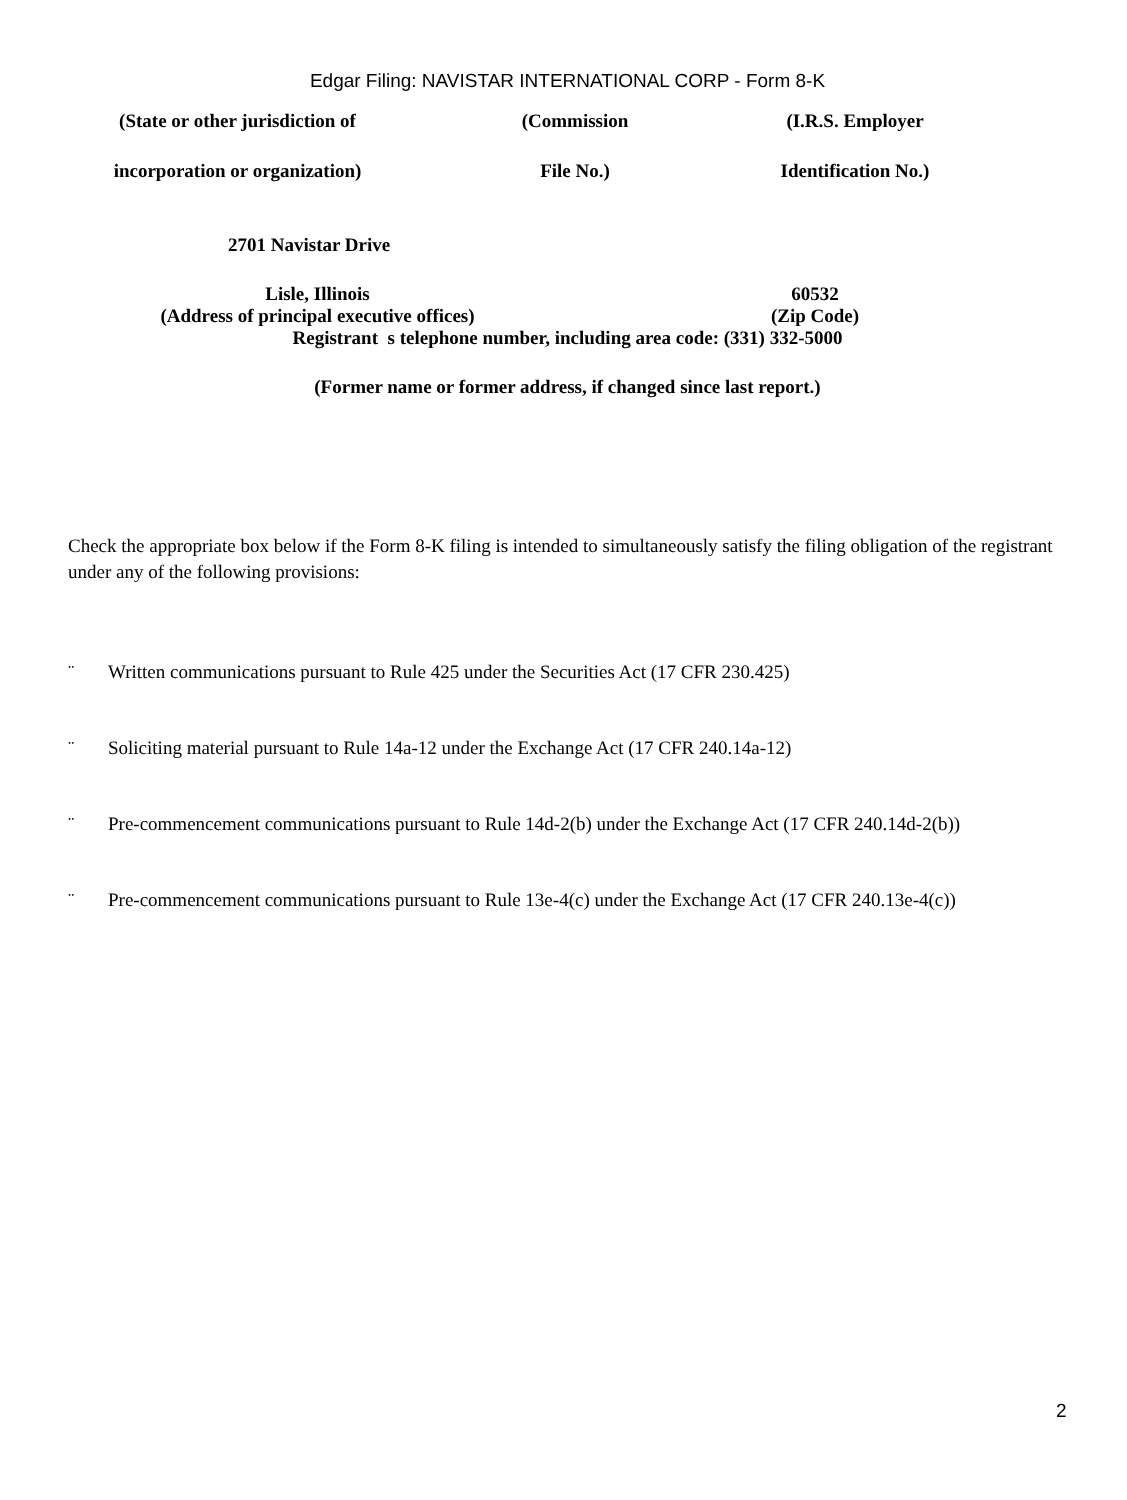Edgar Filing: NAVISTAR INTERNATIONAL CORP - Form 8-K
(State or other jurisdiction of (Commission (I.R.S. Employer
incorporation or organization) File No.) Identification No.)
2701 Navistar Drive
Lisle, Illinois 60532
(Address of principal executive offices) (Zip Code)
Registrant s telephone number, including area code: (331) 332-5000
(Former name or former address, if changed since last report.)
Check the appropriate box below if the Form 8-K filing is intended to simultaneously satisfy the filing obligation of the registrant under any of the following provisions:
¨ Written communications pursuant to Rule 425 under the Securities Act (17 CFR 230.425)
¨ Soliciting material pursuant to Rule 14a-12 under the Exchange Act (17 CFR 240.14a-12)
¨ Pre-commencement communications pursuant to Rule 14d-2(b) under the Exchange Act (17 CFR 240.14d-2(b))
¨ Pre-commencement communications pursuant to Rule 13e-4(c) under the Exchange Act (17 CFR 240.13e-4(c))
2